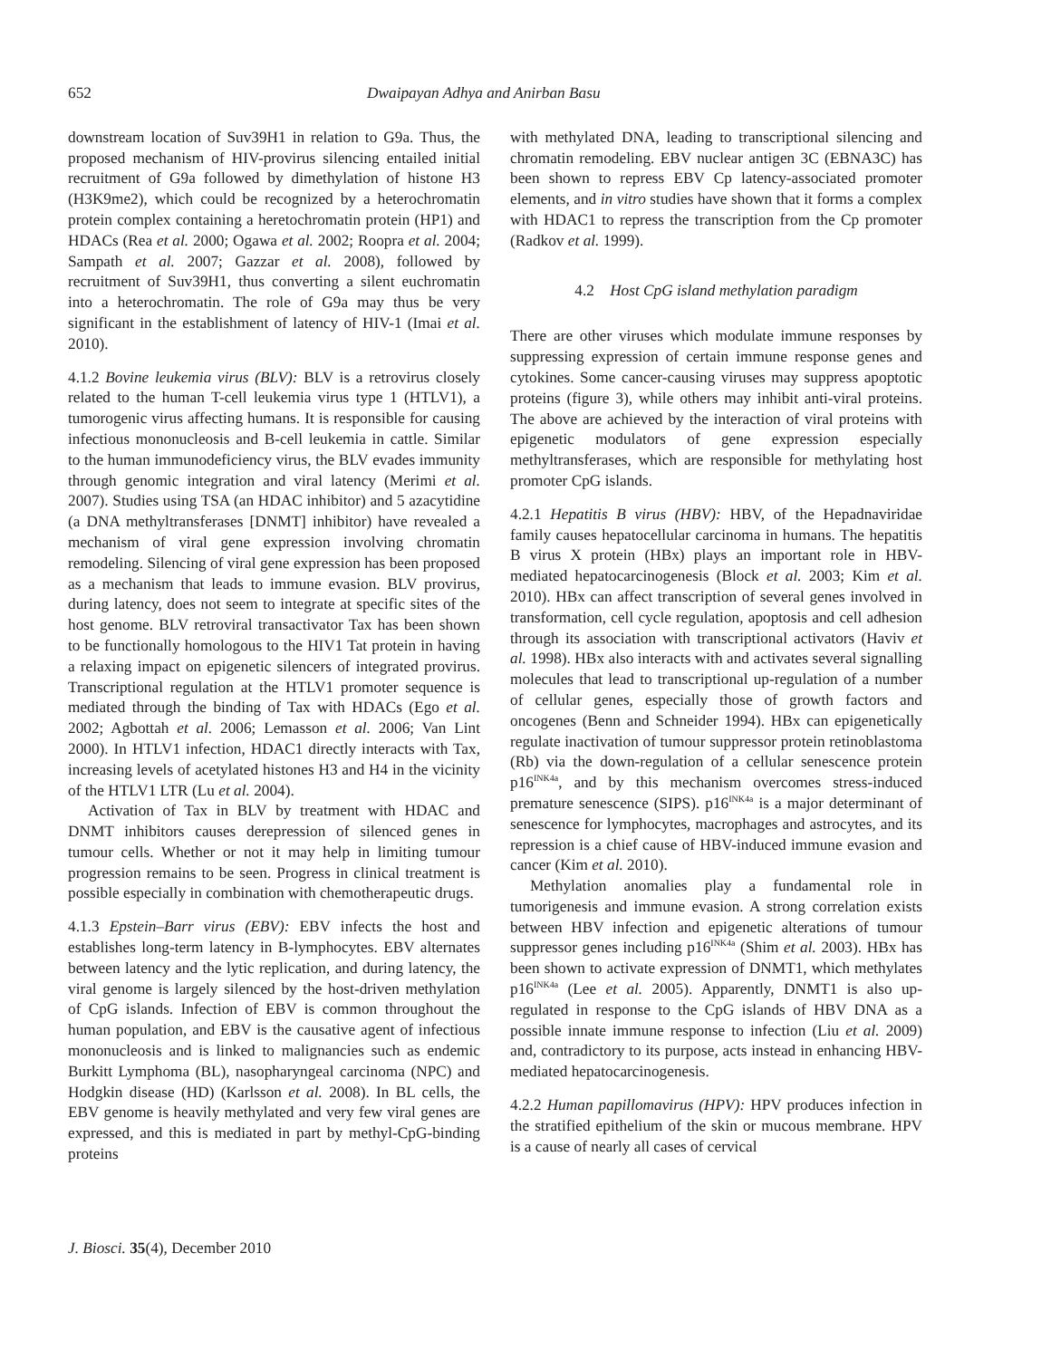652 Dwaipayan Adhya and Anirban Basu
downstream location of Suv39H1 in relation to G9a. Thus, the proposed mechanism of HIV-provirus silencing entailed initial recruitment of G9a followed by dimethylation of histone H3 (H3K9me2), which could be recognized by a heterochromatin protein complex containing a heretochromatin protein (HP1) and HDACs (Rea et al. 2000; Ogawa et al. 2002; Roopra et al. 2004; Sampath et al. 2007; Gazzar et al. 2008), followed by recruitment of Suv39H1, thus converting a silent euchromatin into a heterochromatin. The role of G9a may thus be very significant in the establishment of latency of HIV-1 (Imai et al. 2010).
4.1.2 Bovine leukemia virus (BLV): BLV is a retrovirus closely related to the human T-cell leukemia virus type 1 (HTLV1), a tumorogenic virus affecting humans. It is responsible for causing infectious mononucleosis and B-cell leukemia in cattle. Similar to the human immunodeficiency virus, the BLV evades immunity through genomic integration and viral latency (Merimi et al. 2007). Studies using TSA (an HDAC inhibitor) and 5 azacytidine (a DNA methyltransferases [DNMT] inhibitor) have revealed a mechanism of viral gene expression involving chromatin remodeling. Silencing of viral gene expression has been proposed as a mechanism that leads to immune evasion. BLV provirus, during latency, does not seem to integrate at specific sites of the host genome. BLV retroviral transactivator Tax has been shown to be functionally homologous to the HIV1 Tat protein in having a relaxing impact on epigenetic silencers of integrated provirus. Transcriptional regulation at the HTLV1 promoter sequence is mediated through the binding of Tax with HDACs (Ego et al. 2002; Agbottah et al. 2006; Lemasson et al. 2006; Van Lint 2000). In HTLV1 infection, HDAC1 directly interacts with Tax, increasing levels of acetylated histones H3 and H4 in the vicinity of the HTLV1 LTR (Lu et al. 2004).
Activation of Tax in BLV by treatment with HDAC and DNMT inhibitors causes derepression of silenced genes in tumour cells. Whether or not it may help in limiting tumour progression remains to be seen. Progress in clinical treatment is possible especially in combination with chemotherapeutic drugs.
4.1.3 Epstein–Barr virus (EBV): EBV infects the host and establishes long-term latency in B-lymphocytes. EBV alternates between latency and the lytic replication, and during latency, the viral genome is largely silenced by the host-driven methylation of CpG islands. Infection of EBV is common throughout the human population, and EBV is the causative agent of infectious mononucleosis and is linked to malignancies such as endemic Burkitt Lymphoma (BL), nasopharyngeal carcinoma (NPC) and Hodgkin disease (HD) (Karlsson et al. 2008). In BL cells, the EBV genome is heavily methylated and very few viral genes are expressed, and this is mediated in part by methyl-CpG-binding proteins
with methylated DNA, leading to transcriptional silencing and chromatin remodeling. EBV nuclear antigen 3C (EBNA3C) has been shown to repress EBV Cp latency-associated promoter elements, and in vitro studies have shown that it forms a complex with HDAC1 to repress the transcription from the Cp promoter (Radkov et al. 1999).
4.2 Host CpG island methylation paradigm
There are other viruses which modulate immune responses by suppressing expression of certain immune response genes and cytokines. Some cancer-causing viruses may suppress apoptotic proteins (figure 3), while others may inhibit anti-viral proteins. The above are achieved by the interaction of viral proteins with epigenetic modulators of gene expression especially methyltransferases, which are responsible for methylating host promoter CpG islands.
4.2.1 Hepatitis B virus (HBV): HBV, of the Hepadnaviridae family causes hepatocellular carcinoma in humans. The hepatitis B virus X protein (HBx) plays an important role in HBV-mediated hepatocarcinogenesis (Block et al. 2003; Kim et al. 2010). HBx can affect transcription of several genes involved in transformation, cell cycle regulation, apoptosis and cell adhesion through its association with transcriptional activators (Haviv et al. 1998). HBx also interacts with and activates several signalling molecules that lead to transcriptional up-regulation of a number of cellular genes, especially those of growth factors and oncogenes (Benn and Schneider 1994). HBx can epigenetically regulate inactivation of tumour suppressor protein retinoblastoma (Rb) via the down-regulation of a cellular senescence protein p16<sup>INK4a</sup>, and by this mechanism overcomes stress-induced premature senescence (SIPS). p16<sup>INK4a</sup> is a major determinant of senescence for lymphocytes, macrophages and astrocytes, and its repression is a chief cause of HBV-induced immune evasion and cancer (Kim et al. 2010).
Methylation anomalies play a fundamental role in tumorigenesis and immune evasion. A strong correlation exists between HBV infection and epigenetic alterations of tumour suppressor genes including p16<sup>INK4a</sup> (Shim et al. 2003). HBx has been shown to activate expression of DNMT1, which methylates p16<sup>INK4a</sup> (Lee et al. 2005). Apparently, DNMT1 is also up-regulated in response to the CpG islands of HBV DNA as a possible innate immune response to infection (Liu et al. 2009) and, contradictory to its purpose, acts instead in enhancing HBV-mediated hepatocarcinogenesis.
4.2.2 Human papillomavirus (HPV): HPV produces infection in the stratified epithelium of the skin or mucous membrane. HPV is a cause of nearly all cases of cervical
J. Biosci. 35(4), December 2010